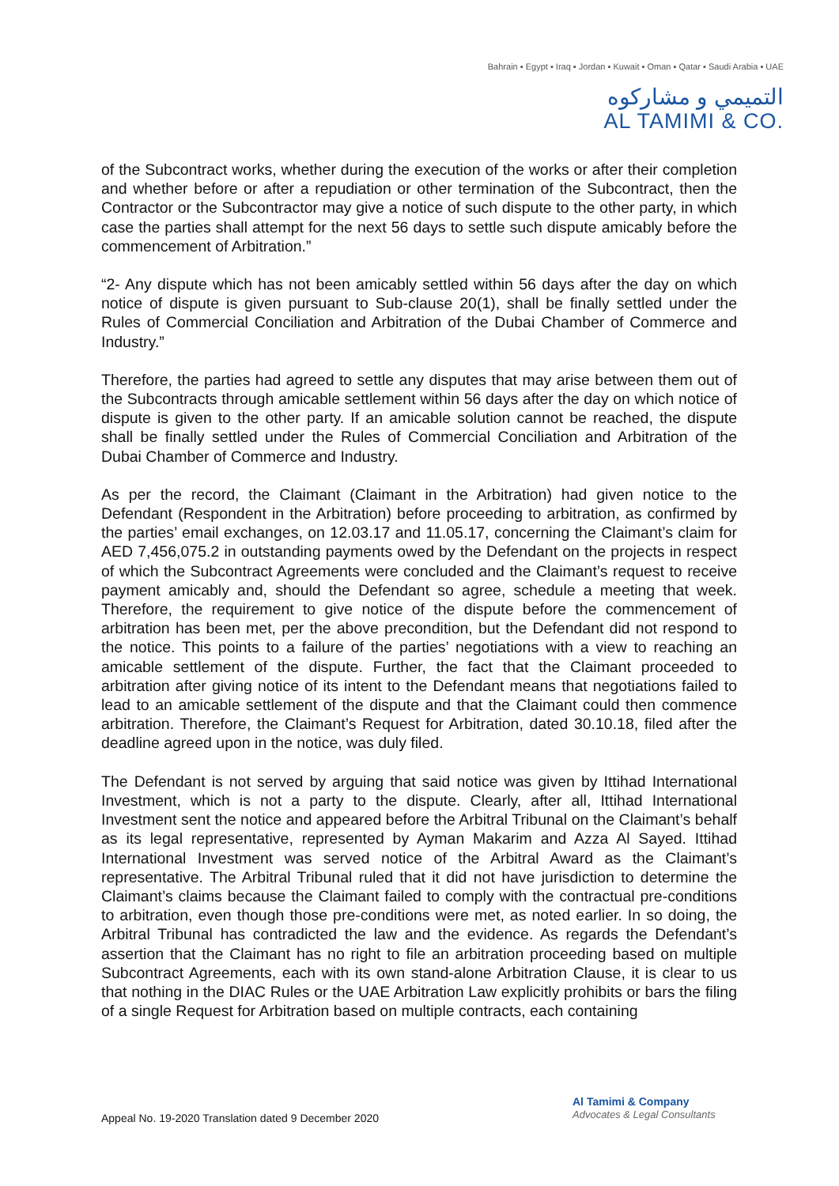Bahrain ▪ Egypt ▪ Iraq ▪ Jordan ▪ Kuwait ▪ Oman ▪ Qatar ▪ Saudi Arabia ▪ UAE
التميمي و مشاركوه
AL TAMIMI & CO.
of the Subcontract works, whether during the execution of the works or after their completion and whether before or after a repudiation or other termination of the Subcontract, then the Contractor or the Subcontractor may give a notice of such dispute to the other party, in which case the parties shall attempt for the next 56 days to settle such dispute amicably before the commencement of Arbitration.”
“2- Any dispute which has not been amicably settled within 56 days after the day on which notice of dispute is given pursuant to Sub-clause 20(1), shall be finally settled under the Rules of Commercial Conciliation and Arbitration of the Dubai Chamber of Commerce and Industry.”
Therefore, the parties had agreed to settle any disputes that may arise between them out of the Subcontracts through amicable settlement within 56 days after the day on which notice of dispute is given to the other party. If an amicable solution cannot be reached, the dispute shall be finally settled under the Rules of Commercial Conciliation and Arbitration of the Dubai Chamber of Commerce and Industry.
As per the record, the Claimant (Claimant in the Arbitration) had given notice to the Defendant (Respondent in the Arbitration) before proceeding to arbitration, as confirmed by the parties’ email exchanges, on 12.03.17 and 11.05.17, concerning the Claimant’s claim for AED 7,456,075.2 in outstanding payments owed by the Defendant on the projects in respect of which the Subcontract Agreements were concluded and the Claimant’s request to receive payment amicably and, should the Defendant so agree, schedule a meeting that week. Therefore, the requirement to give notice of the dispute before the commencement of arbitration has been met, per the above precondition, but the Defendant did not respond to the notice. This points to a failure of the parties’ negotiations with a view to reaching an amicable settlement of the dispute. Further, the fact that the Claimant proceeded to arbitration after giving notice of its intent to the Defendant means that negotiations failed to lead to an amicable settlement of the dispute and that the Claimant could then commence arbitration. Therefore, the Claimant’s Request for Arbitration, dated 30.10.18, filed after the deadline agreed upon in the notice, was duly filed.
The Defendant is not served by arguing that said notice was given by Ittihad International Investment, which is not a party to the dispute. Clearly, after all, Ittihad International Investment sent the notice and appeared before the Arbitral Tribunal on the Claimant’s behalf as its legal representative, represented by Ayman Makarim and Azza Al Sayed. Ittihad International Investment was served notice of the Arbitral Award as the Claimant’s representative. The Arbitral Tribunal ruled that it did not have jurisdiction to determine the Claimant’s claims because the Claimant failed to comply with the contractual pre-conditions to arbitration, even though those pre-conditions were met, as noted earlier. In so doing, the Arbitral Tribunal has contradicted the law and the evidence. As regards the Defendant’s assertion that the Claimant has no right to file an arbitration proceeding based on multiple Subcontract Agreements, each with its own stand-alone Arbitration Clause, it is clear to us that nothing in the DIAC Rules or the UAE Arbitration Law explicitly prohibits or bars the filing of a single Request for Arbitration based on multiple contracts, each containing
Appeal No. 19-2020 Translation dated 9 December 2020
Al Tamimi & Company
Advocates & Legal Consultants